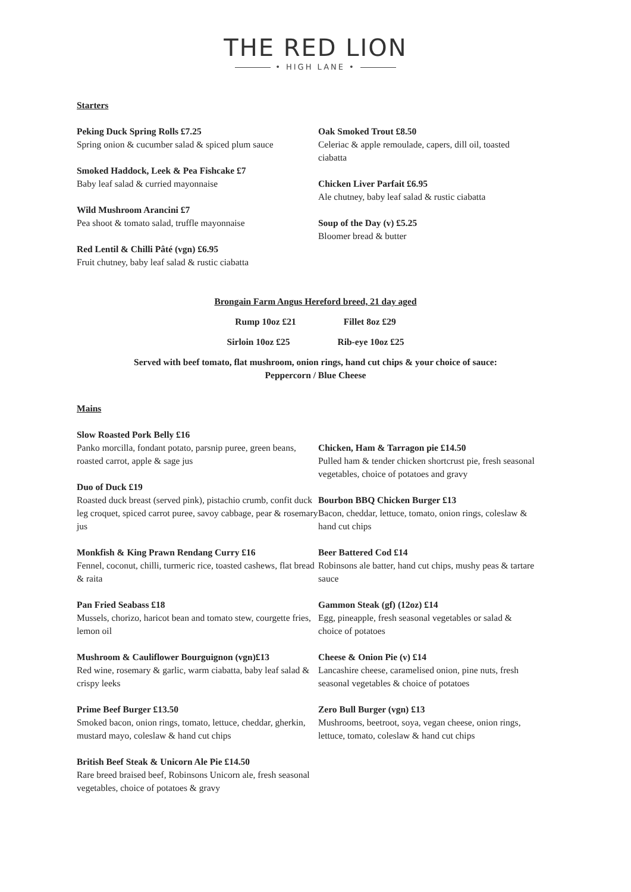THE RED LION
• HIGH LANE •
Starters
Peking Duck Spring Rolls £7.25
Spring onion & cucumber salad & spiced plum sauce
Smoked Haddock, Leek & Pea Fishcake £7
Baby leaf salad & curried mayonnaise
Wild Mushroom Arancini £7
Pea shoot & tomato salad, truffle mayonnaise
Red Lentil & Chilli Pâté (vgn) £6.95
Fruit chutney, baby leaf salad & rustic ciabatta
Oak Smoked Trout £8.50
Celeriac & apple remoulade, capers, dill oil, toasted ciabatta
Chicken Liver Parfait £6.95
Ale chutney, baby leaf salad & rustic ciabatta
Soup of the Day (v) £5.25
Bloomer bread & butter
Brongain Farm Angus Hereford breed, 21 day aged
Rump 10oz £21 Fillet 8oz £29
Sirloin 10oz £25 Rib-eye 10oz £25
Served with beef tomato, flat mushroom, onion rings, hand cut chips & your choice of sauce:
Peppercorn / Blue Cheese
Mains
Slow Roasted Pork Belly £16
Panko morcilla, fondant potato, parsnip puree, green beans, roasted carrot, apple & sage jus
Duo of Duck £19
Roasted duck breast (served pink), pistachio crumb, confit duck leg croquet, spiced carrot puree, savoy cabbage, pear & rosemary jus
Monkfish & King Prawn Rendang Curry £16
Fennel, coconut, chilli, turmeric rice, toasted cashews, flat bread & raita
Pan Fried Seabass £18
Mussels, chorizo, haricot bean and tomato stew, courgette fries, lemon oil
Mushroom & Cauliflower Bourguignon (vgn)£13
Red wine, rosemary & garlic, warm ciabatta, baby leaf salad & crispy leeks
Prime Beef Burger £13.50
Smoked bacon, onion rings, tomato, lettuce, cheddar, gherkin, mustard mayo, coleslaw & hand cut chips
British Beef Steak & Unicorn Ale Pie £14.50
Rare breed braised beef, Robinsons Unicorn ale, fresh seasonal vegetables, choice of potatoes & gravy
Chicken, Ham & Tarragon pie £14.50
Pulled ham & tender chicken shortcrust pie, fresh seasonal vegetables, choice of potatoes and gravy
Bourbon BBQ Chicken Burger £13
Bacon, cheddar, lettuce, tomato, onion rings, coleslaw & hand cut chips
Beer Battered Cod £14
Robinsons ale batter, hand cut chips, mushy peas & tartare sauce
Gammon Steak (gf) (12oz) £14
Egg, pineapple, fresh seasonal vegetables or salad & choice of potatoes
Cheese & Onion Pie (v) £14
Lancashire cheese, caramelised onion, pine nuts, fresh seasonal vegetables & choice of potatoes
Zero Bull Burger (vgn) £13
Mushrooms, beetroot, soya, vegan cheese, onion rings, lettuce, tomato, coleslaw & hand cut chips